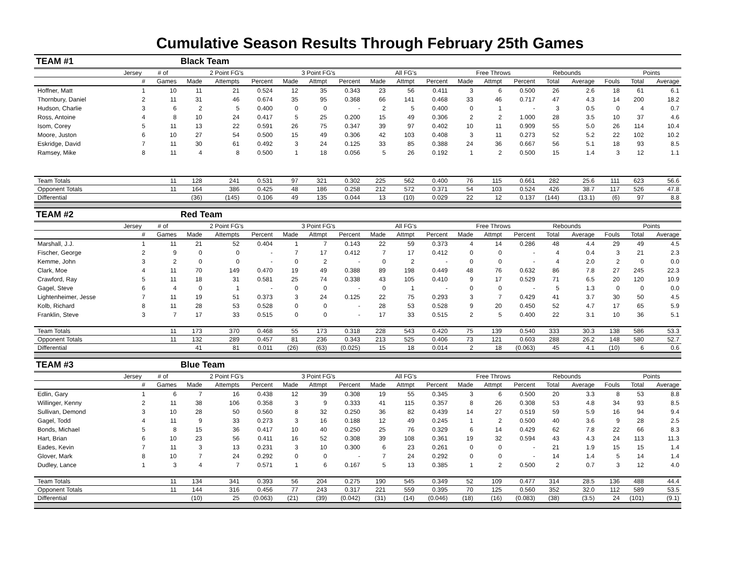Cumulative Season Results Through February 25th Games
| TEAM #1 | | | Black Team | | | | | | | | | | | | | | | | |
| | Jersey | # of | 2 Point FG's | | | 3 Point FG's | | | All FG's | | | Free Throws | | | Rebounds | | | Points | |
| | # | Games | Made | Attempts | Percent | Made | Attmpt | Percent | Made | Attmpt | Percent | Made | Attmpt | Percent | Total | Average | Fouls | Total | Average |
| Hoffner, Matt | 1 | 10 | 11 | 21 | 0.524 | 12 | 35 | 0.343 | 23 | 56 | 0.411 | 3 | 6 | 0.500 | 26 | 2.6 | 18 | 61 | 6.1 |
| Thornbury, Daniel | 2 | 11 | 31 | 46 | 0.674 | 35 | 95 | 0.368 | 66 | 141 | 0.468 | 33 | 46 | 0.717 | 47 | 4.3 | 14 | 200 | 18.2 |
| Hudson, Charlie | 3 | 6 | 2 | 5 | 0.400 | 0 | 0 | - | 2 | 5 | 0.400 | 0 | 1 | - | 3 | 0.5 | 0 | 4 | 0.7 |
| Ross, Antoine | 4 | 8 | 10 | 24 | 0.417 | 5 | 25 | 0.200 | 15 | 49 | 0.306 | 2 | 2 | 1.000 | 28 | 3.5 | 10 | 37 | 4.6 |
| Isom, Corey | 5 | 11 | 13 | 22 | 0.591 | 26 | 75 | 0.347 | 39 | 97 | 0.402 | 10 | 11 | 0.909 | 55 | 5.0 | 26 | 114 | 10.4 |
| Moore, Juston | 6 | 10 | 27 | 54 | 0.500 | 15 | 49 | 0.306 | 42 | 103 | 0.408 | 3 | 11 | 0.273 | 52 | 5.2 | 22 | 102 | 10.2 |
| Eskridge, David | 7 | 11 | 30 | 61 | 0.492 | 3 | 24 | 0.125 | 33 | 85 | 0.388 | 24 | 36 | 0.667 | 56 | 5.1 | 18 | 93 | 8.5 |
| Ramsey, Mike | 8 | 11 | 4 | 8 | 0.500 | 1 | 18 | 0.056 | 5 | 26 | 0.192 | 1 | 2 | 0.500 | 15 | 1.4 | 3 | 12 | 1.1 |
| Team Totals | | 11 | 128 | 241 | 0.531 | 97 | 321 | 0.302 | 225 | 562 | 0.400 | 76 | 115 | 0.661 | 282 | 25.6 | 111 | 623 | 56.6 |
| Opponent Totals | | 11 | 164 | 386 | 0.425 | 48 | 186 | 0.258 | 212 | 572 | 0.371 | 54 | 103 | 0.524 | 426 | 38.7 | 117 | 526 | 47.8 |
| Differential | | | (36) | (145) | 0.106 | 49 | 135 | 0.044 | 13 | (10) | 0.029 | 22 | 12 | 0.137 | (144) | (13.1) | (6) | 97 | 8.8 |
| TEAM #2 | | | Red Team | | | | | | | | | | | | | | | | |
| | Jersey | # of | 2 Point FG's | | | 3 Point FG's | | | All FG's | | | Free Throws | | | Rebounds | | | Points | |
| | # | Games | Made | Attempts | Percent | Made | Attmpt | Percent | Made | Attmpt | Percent | Made | Attmpt | Percent | Total | Average | Fouls | Total | Average |
| Marshall, J.J. | 1 | 11 | 21 | 52 | 0.404 | 1 | 7 | 0.143 | 22 | 59 | 0.373 | 4 | 14 | 0.286 | 48 | 4.4 | 29 | 49 | 4.5 |
| Fischer, George | 2 | 9 | 0 | 0 | - | 7 | 17 | 0.412 | 7 | 17 | 0.412 | 0 | 0 | - | 4 | 0.4 | 3 | 21 | 2.3 |
| Kemme, John | 3 | 2 | 0 | 0 | - | 0 | 2 | - | 0 | 2 | - | 0 | 0 | - | 4 | 2.0 | 2 | 0 | 0.0 |
| Clark, Moe | 4 | 11 | 70 | 149 | 0.470 | 19 | 49 | 0.388 | 89 | 198 | 0.449 | 48 | 76 | 0.632 | 86 | 7.8 | 27 | 245 | 22.3 |
| Crawford, Ray | 5 | 11 | 18 | 31 | 0.581 | 25 | 74 | 0.338 | 43 | 105 | 0.410 | 9 | 17 | 0.529 | 71 | 6.5 | 20 | 120 | 10.9 |
| Gagel, Steve | 6 | 4 | 0 | 1 | - | 0 | 0 | - | 0 | 1 | - | 0 | 0 | - | 5 | 1.3 | 0 | 0 | 0.0 |
| Lightenheimer, Jesse | 7 | 11 | 19 | 51 | 0.373 | 3 | 24 | 0.125 | 22 | 75 | 0.293 | 3 | 7 | 0.429 | 41 | 3.7 | 30 | 50 | 4.5 |
| Kolb, Richard | 8 | 11 | 28 | 53 | 0.528 | 0 | 0 | - | 28 | 53 | 0.528 | 9 | 20 | 0.450 | 52 | 4.7 | 17 | 65 | 5.9 |
| Franklin, Steve | 3 | 7 | 17 | 33 | 0.515 | 0 | 0 | - | 17 | 33 | 0.515 | 2 | 5 | 0.400 | 22 | 3.1 | 10 | 36 | 5.1 |
| Team Totals | | 11 | 173 | 370 | 0.468 | 55 | 173 | 0.318 | 228 | 543 | 0.420 | 75 | 139 | 0.540 | 333 | 30.3 | 138 | 586 | 53.3 |
| Opponent Totals | | 11 | 132 | 289 | 0.457 | 81 | 236 | 0.343 | 213 | 525 | 0.406 | 73 | 121 | 0.603 | 288 | 26.2 | 148 | 580 | 52.7 |
| Differential | | | 41 | 81 | 0.011 | (26) | (63) | (0.025) | 15 | 18 | 0.014 | 2 | 18 | (0.063) | 45 | 4.1 | (10) | 6 | 0.6 |
| TEAM #3 | | | Blue Team | | | | | | | | | | | | | | | | |
| | Jersey | # of | 2 Point FG's | | | 3 Point FG's | | | All FG's | | | Free Throws | | | Rebounds | | | Points | |
| | # | Games | Made | Attempts | Percent | Made | Attmpt | Percent | Made | Attmpt | Percent | Made | Attmpt | Percent | Total | Average | Fouls | Total | Average |
| Edlin, Gary | 1 | 6 | 7 | 16 | 0.438 | 12 | 39 | 0.308 | 19 | 55 | 0.345 | 3 | 6 | 0.500 | 20 | 3.3 | 8 | 53 | 8.8 |
| Willinger, Kenny | 2 | 11 | 38 | 106 | 0.358 | 3 | 9 | 0.333 | 41 | 115 | 0.357 | 8 | 26 | 0.308 | 53 | 4.8 | 34 | 93 | 8.5 |
| Sullivan, Demond | 3 | 10 | 28 | 50 | 0.560 | 8 | 32 | 0.250 | 36 | 82 | 0.439 | 14 | 27 | 0.519 | 59 | 5.9 | 16 | 94 | 9.4 |
| Gagel, Todd | 4 | 11 | 9 | 33 | 0.273 | 3 | 16 | 0.188 | 12 | 49 | 0.245 | 1 | 2 | 0.500 | 40 | 3.6 | 9 | 28 | 2.5 |
| Bonds, Michael | 5 | 8 | 15 | 36 | 0.417 | 10 | 40 | 0.250 | 25 | 76 | 0.329 | 6 | 14 | 0.429 | 62 | 7.8 | 22 | 66 | 8.3 |
| Hart, Brian | 6 | 10 | 23 | 56 | 0.411 | 16 | 52 | 0.308 | 39 | 108 | 0.361 | 19 | 32 | 0.594 | 43 | 4.3 | 24 | 113 | 11.3 |
| Eades, Kevin | 7 | 11 | 3 | 13 | 0.231 | 3 | 10 | 0.300 | 6 | 23 | 0.261 | 0 | 0 | - | 21 | 1.9 | 15 | 15 | 1.4 |
| Glover, Mark | 8 | 10 | 7 | 24 | 0.292 | 0 | 0 | - | 7 | 24 | 0.292 | 0 | 0 | - | 14 | 1.4 | 5 | 14 | 1.4 |
| Dudley, Lance | 1 | 3 | 4 | 7 | 0.571 | 1 | 6 | 0.167 | 5 | 13 | 0.385 | 1 | 2 | 0.500 | 2 | 0.7 | 3 | 12 | 4.0 |
| Team Totals | | 11 | 134 | 341 | 0.393 | 56 | 204 | 0.275 | 190 | 545 | 0.349 | 52 | 109 | 0.477 | 314 | 28.5 | 136 | 488 | 44.4 |
| Opponent Totals | | 11 | 144 | 316 | 0.456 | 77 | 243 | 0.317 | 221 | 559 | 0.395 | 70 | 125 | 0.560 | 352 | 32.0 | 112 | 589 | 53.5 |
| Differential | | | (10) | 25 | (0.063) | (21) | (39) | (0.042) | (31) | (14) | (0.046) | (18) | (16) | (0.083) | (38) | (3.5) | 24 | (101) | (9.1) |